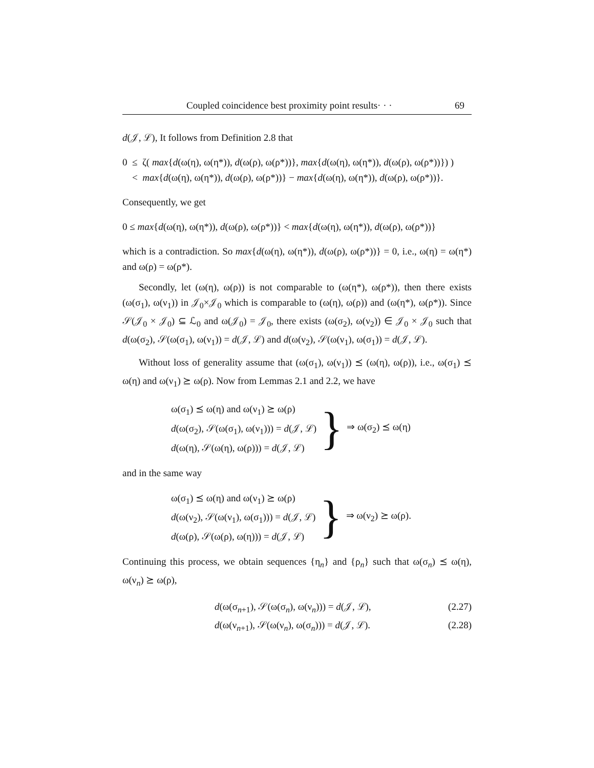Coupled coincidence best proximity point results· · · 69
d(𝒥, ℒ), It follows from Definition 2.8 that
0 ≤ ζ( max{d(ω(η), ω(η*)), d(ω(ρ), ω(ρ*))}, max{d(ω(η), ω(η*)), d(ω(ρ), ω(ρ*))}) )
< max{d(ω(η), ω(η*)), d(ω(ρ), ω(ρ*))} − max{d(ω(η), ω(η*)), d(ω(ρ), ω(ρ*))}.
Consequently, we get
0 ≤ max{d(ω(η), ω(η*)), d(ω(ρ), ω(ρ*))} < max{d(ω(η), ω(η*)), d(ω(ρ), ω(ρ*))}
which is a contradiction. So max{d(ω(η), ω(η*)), d(ω(ρ), ω(ρ*))} = 0, i.e., ω(η) = ω(η*) and ω(ρ) = ω(ρ*).
Secondly, let (ω(η), ω(ρ)) is not comparable to (ω(η*), ω(ρ*)), then there exists (ω(σ<sub>1</sub>), ω(ν<sub>1</sub>)) in 𝒥<sub>0</sub>×𝒥<sub>0</sub> which is comparable to (ω(η), ω(ρ)) and (ω(η*), ω(ρ*)). Since 𝒮(𝒥<sub>0</sub> × 𝒥<sub>0</sub>) ⊆ ℒ<sub>0</sub> and ω(𝒥<sub>0</sub>) = 𝒥<sub>0</sub>, there exists (ω(σ<sub>2</sub>), ω(ν<sub>2</sub>)) ∈ 𝒥<sub>0</sub> × 𝒥<sub>0</sub> such that d(ω(σ<sub>2</sub>), 𝒮(ω(σ<sub>1</sub>), ω(ν<sub>1</sub>)) = d(𝒥, ℒ) and d(ω(ν<sub>2</sub>), 𝒮(ω(ν<sub>1</sub>), ω(σ<sub>1</sub>)) = d(𝒥, ℒ).
Without loss of generality assume that (ω(σ<sub>1</sub>), ω(ν<sub>1</sub>)) ⪯ (ω(η), ω(ρ)), i.e., ω(σ<sub>1</sub>) ⪯ ω(η) and ω(ν<sub>1</sub>) ⪰ ω(ρ). Now from Lemmas 2.1 and 2.2, we have
ω(σ<sub>1</sub>) ⪯ ω(η) and ω(ν<sub>1</sub>) ⪰ ω(ρ)
d(ω(σ<sub>2</sub>), 𝒮(ω(σ<sub>1</sub>), ω(ν<sub>1</sub>))) = d(𝒥, ℒ)
d(ω(η), 𝒮(ω(η), ω(ρ))) = d(𝒥, ℒ)
} ⇒ ω(σ<sub>2</sub>) ⪯ ω(η)
and in the same way
ω(σ<sub>1</sub>) ⪯ ω(η) and ω(ν<sub>1</sub>) ⪰ ω(ρ)
d(ω(ν<sub>2</sub>), 𝒮(ω(ν<sub>1</sub>), ω(σ<sub>1</sub>))) = d(𝒥, ℒ)
d(ω(ρ), 𝒮(ω(ρ), ω(η))) = d(𝒥, ℒ)
} ⇒ ω(ν<sub>2</sub>) ⪰ ω(ρ).
Continuing this process, we obtain sequences {η<sub>n</sub>} and {ρ<sub>n</sub>} such that ω(σ<sub>n</sub>) ⪯ ω(η), ω(ν<sub>n</sub>) ⪰ ω(ρ),
d(ω(σ<sub>n+1</sub>), 𝒮(ω(σ<sub>n</sub>), ω(ν<sub>n</sub>))) = d(𝒥, ℒ), (2.27)
d(ω(ν<sub>n+1</sub>), 𝒮(ω(ν<sub>n</sub>), ω(σ<sub>n</sub>))) = d(𝒥, ℒ). (2.28)